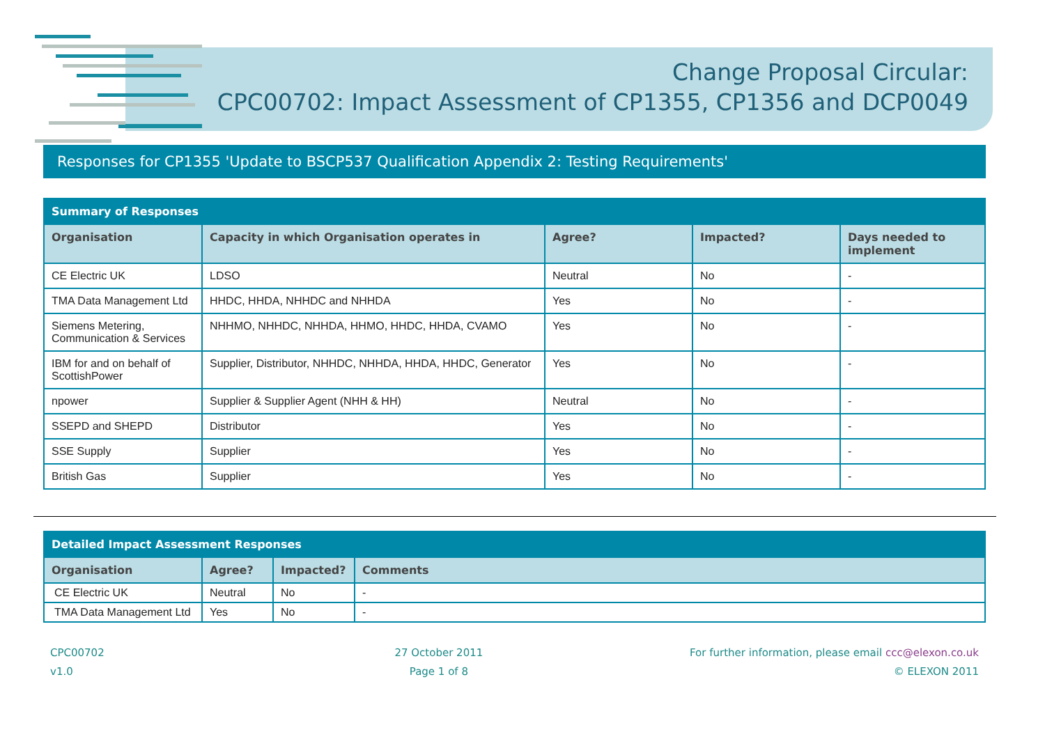Change Proposal Circular:
CPC00702: Impact Assessment of CP1355, CP1356 and DCP0049
Responses for CP1355 'Update to BSCP537 Qualification Appendix 2: Testing Requirements'
| Summary of Responses | | | | |
| Organisation | Capacity in which Organisation operates in | Agree? | Impacted? | Days needed to implement |
| CE Electric UK | LDSO | Neutral | No | - |
| TMA Data Management Ltd | HHDC, HHDA, NHHDC and NHHDA | Yes | No | - |
| Siemens Metering, Communication & Services | NHHMO, NHHDC, NHHDA, HHMO, HHDC, HHDA, CVAMO | Yes | No | - |
| IBM for and on behalf of ScottishPower | Supplier, Distributor, NHHDC, NHHDA, HHDA, HHDC, Generator | Yes | No | - |
| npower | Supplier & Supplier Agent (NHH & HH) | Neutral | No | - |
| SSEPD and SHEPD | Distributor | Yes | No | - |
| SSE Supply | Supplier | Yes | No | - |
| British Gas | Supplier | Yes | No | - |
| Detailed Impact Assessment Responses | | | |
| Organisation | Agree? | Impacted? | Comments |
| CE Electric UK | Neutral | No | - |
| TMA Data Management Ltd | Yes | No | - |
CPC00702
v1.0
27 October 2011
Page 1 of 8
For further information, please email ccc@elexon.co.uk
© ELEXON 2011